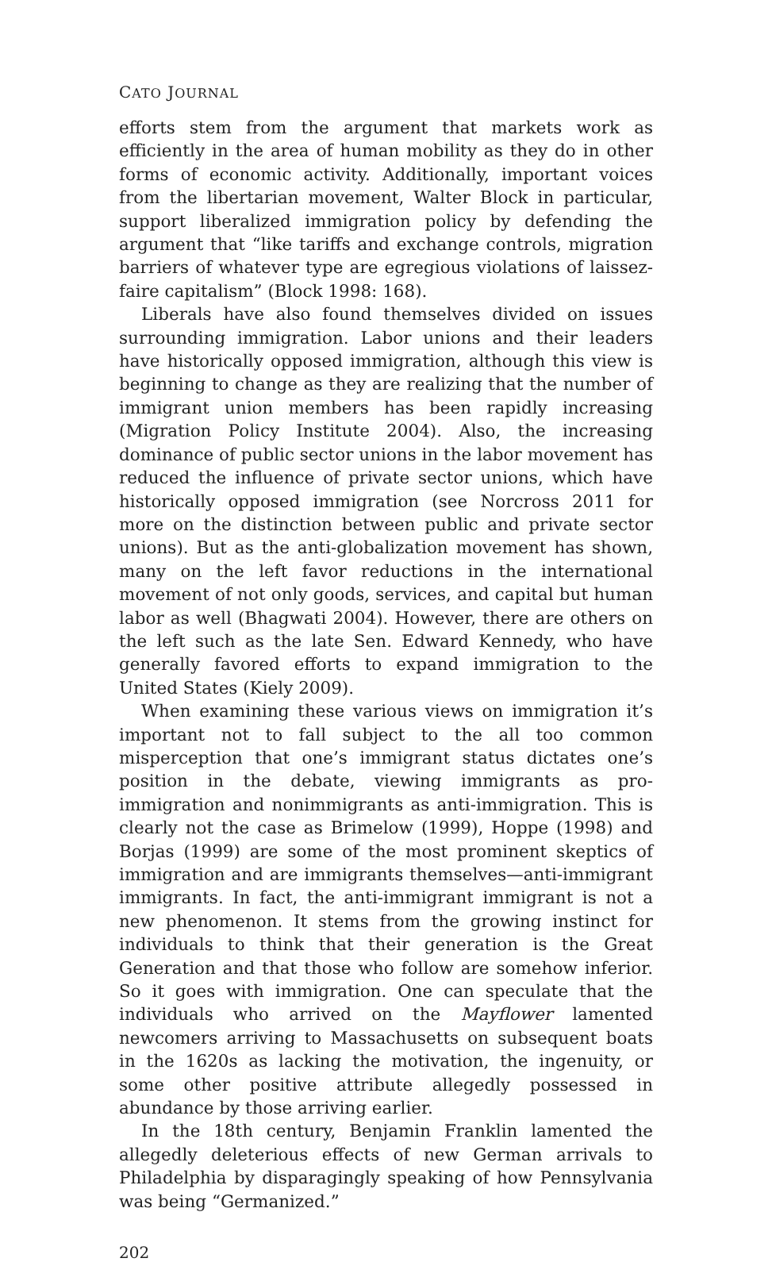CATO JOURNAL
efforts stem from the argument that markets work as efficiently in the area of human mobility as they do in other forms of economic activity. Additionally, important voices from the libertarian movement, Walter Block in particular, support liberalized immigration policy by defending the argument that “like tariffs and exchange controls, migration barriers of whatever type are egregious violations of laissez-faire capitalism” (Block 1998: 168).
Liberals have also found themselves divided on issues surrounding immigration. Labor unions and their leaders have historically opposed immigration, although this view is beginning to change as they are realizing that the number of immigrant union members has been rapidly increasing (Migration Policy Institute 2004). Also, the increasing dominance of public sector unions in the labor movement has reduced the influence of private sector unions, which have historically opposed immigration (see Norcross 2011 for more on the distinction between public and private sector unions). But as the anti-globalization movement has shown, many on the left favor reductions in the international movement of not only goods, services, and capital but human labor as well (Bhagwati 2004). However, there are others on the left such as the late Sen. Edward Kennedy, who have generally favored efforts to expand immigration to the United States (Kiely 2009).
When examining these various views on immigration it’s important not to fall subject to the all too common misperception that one’s immigrant status dictates one’s position in the debate, viewing immigrants as pro-immigration and nonimmigrants as anti-immigration. This is clearly not the case as Brimelow (1999), Hoppe (1998) and Borjas (1999) are some of the most prominent skeptics of immigration and are immigrants themselves—anti-immigrant immigrants. In fact, the anti-immigrant immigrant is not a new phenomenon. It stems from the growing instinct for individuals to think that their generation is the Great Generation and that those who follow are somehow inferior. So it goes with immigration. One can speculate that the individuals who arrived on the Mayflower lamented newcomers arriving to Massachusetts on subsequent boats in the 1620s as lacking the motivation, the ingenuity, or some other positive attribute allegedly possessed in abundance by those arriving earlier.
In the 18th century, Benjamin Franklin lamented the allegedly deleterious effects of new German arrivals to Philadelphia by disparagingly speaking of how Pennsylvania was being “Germanized.”
202